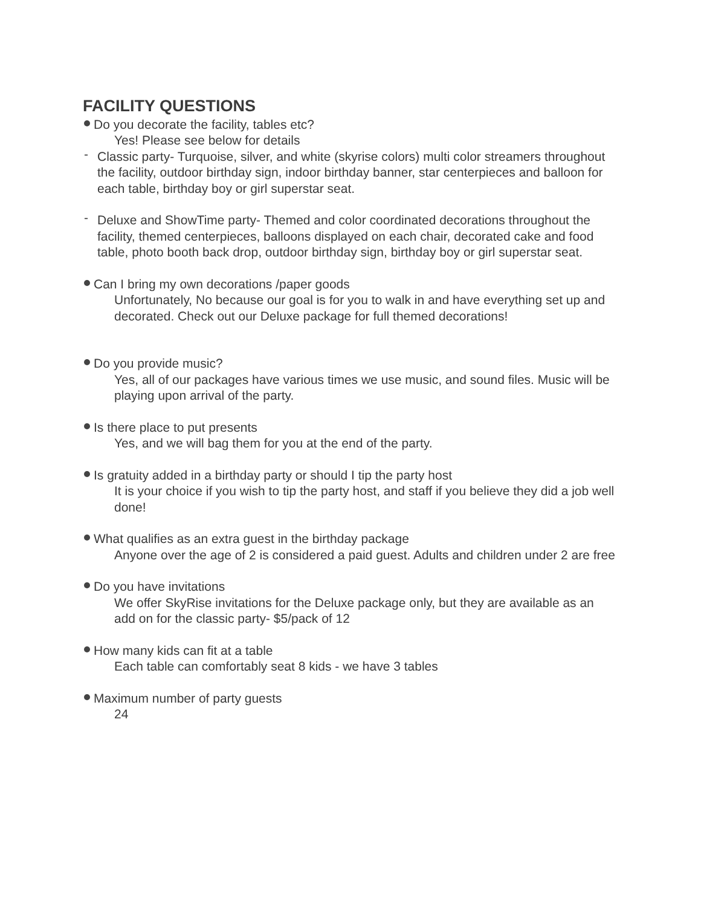FACILITY QUESTIONS
Do you decorate the facility, tables etc?
Yes! Please see below for details
- Classic party- Turquoise, silver, and white (skyrise colors) multi color streamers throughout the facility, outdoor birthday sign, indoor birthday banner, star centerpieces and balloon for each table, birthday boy or girl superstar seat.
- Deluxe and ShowTime party- Themed and color coordinated decorations throughout the facility, themed centerpieces, balloons displayed on each chair, decorated cake and food table, photo booth back drop, outdoor birthday sign, birthday boy or girl superstar seat.
Can I bring my own decorations /paper goods
Unfortunately, No because our goal is for you to walk in and have everything set up and decorated. Check out our Deluxe package for full themed decorations!
Do you provide music?
Yes, all of our packages have various times we use music, and sound files. Music will be playing upon arrival of the party.
Is there place to put presents
Yes, and we will bag them for you at the end of the party.
Is gratuity added in a birthday party or should I tip the party host
It is your choice if you wish to tip the party host, and staff if you believe they did a job well done!
What qualifies as an extra guest in the birthday package
Anyone over the age of 2 is considered a paid guest. Adults and children under 2 are free
Do you have invitations
We offer SkyRise invitations for the Deluxe package only, but they are available as an add on for the classic party- $5/pack of 12
How many kids can fit at a table
Each table can comfortably seat 8 kids - we have 3 tables
Maximum number of party guests
24